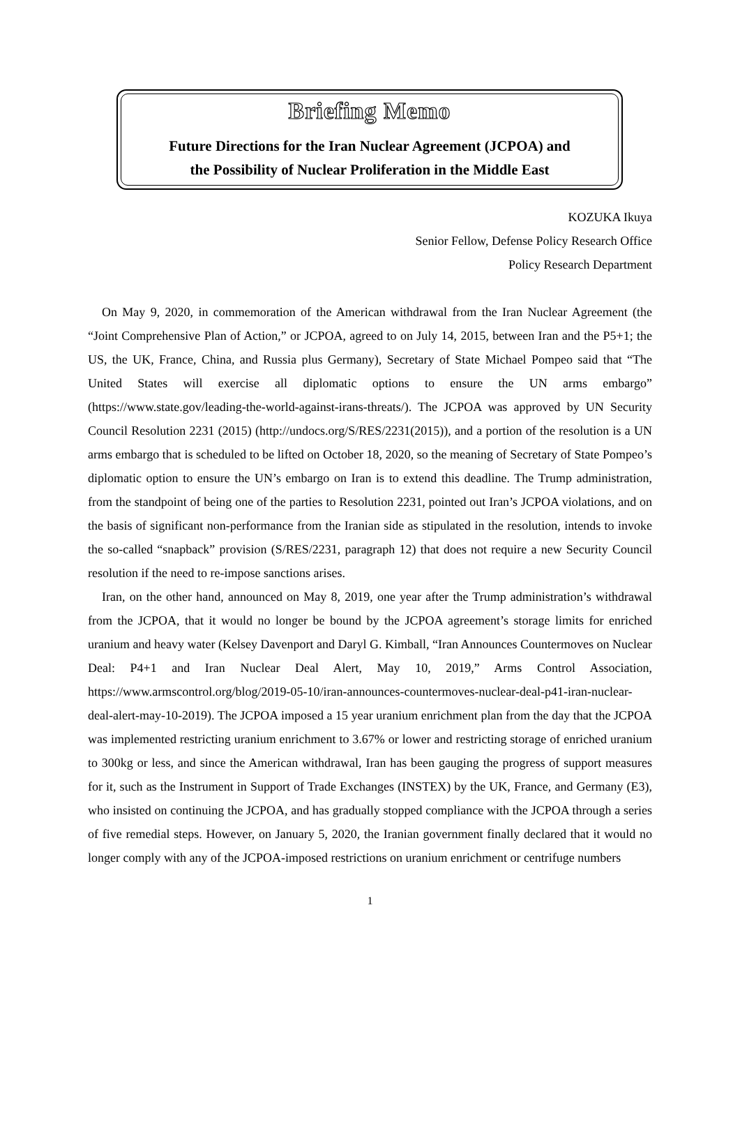Briefing Memo
Future Directions for the Iran Nuclear Agreement (JCPOA) and
the Possibility of Nuclear Proliferation in the Middle East
KOZUKA Ikuya
Senior Fellow, Defense Policy Research Office
Policy Research Department
On May 9, 2020, in commemoration of the American withdrawal from the Iran Nuclear Agreement (the “Joint Comprehensive Plan of Action,” or JCPOA, agreed to on July 14, 2015, between Iran and the P5+1; the US, the UK, France, China, and Russia plus Germany), Secretary of State Michael Pompeo said that “The United States will exercise all diplomatic options to ensure the UN arms embargo” (https://www.state.gov/leading-the-world-against-irans-threats/). The JCPOA was approved by UN Security Council Resolution 2231 (2015) (http://undocs.org/S/RES/2231(2015)), and a portion of the resolution is a UN arms embargo that is scheduled to be lifted on October 18, 2020, so the meaning of Secretary of State Pompeo’s diplomatic option to ensure the UN’s embargo on Iran is to extend this deadline. The Trump administration, from the standpoint of being one of the parties to Resolution 2231, pointed out Iran’s JCPOA violations, and on the basis of significant non-performance from the Iranian side as stipulated in the resolution, intends to invoke the so-called “snapback” provision (S/RES/2231, paragraph 12) that does not require a new Security Council resolution if the need to re-impose sanctions arises.
Iran, on the other hand, announced on May 8, 2019, one year after the Trump administration’s withdrawal from the JCPOA, that it would no longer be bound by the JCPOA agreement’s storage limits for enriched uranium and heavy water (Kelsey Davenport and Daryl G. Kimball, “Iran Announces Countermoves on Nuclear Deal: P4+1 and Iran Nuclear Deal Alert, May 10, 2019,” Arms Control Association, https://www.armscontrol.org/blog/2019-05-10/iran-announces-countermoves-nuclear-deal-p41-iran-nuclear-deal-alert-may-10-2019). The JCPOA imposed a 15 year uranium enrichment plan from the day that the JCPOA was implemented restricting uranium enrichment to 3.67% or lower and restricting storage of enriched uranium to 300kg or less, and since the American withdrawal, Iran has been gauging the progress of support measures for it, such as the Instrument in Support of Trade Exchanges (INSTEX) by the UK, France, and Germany (E3), who insisted on continuing the JCPOA, and has gradually stopped compliance with the JCPOA through a series of five remedial steps. However, on January 5, 2020, the Iranian government finally declared that it would no longer comply with any of the JCPOA-imposed restrictions on uranium enrichment or centrifuge numbers
1